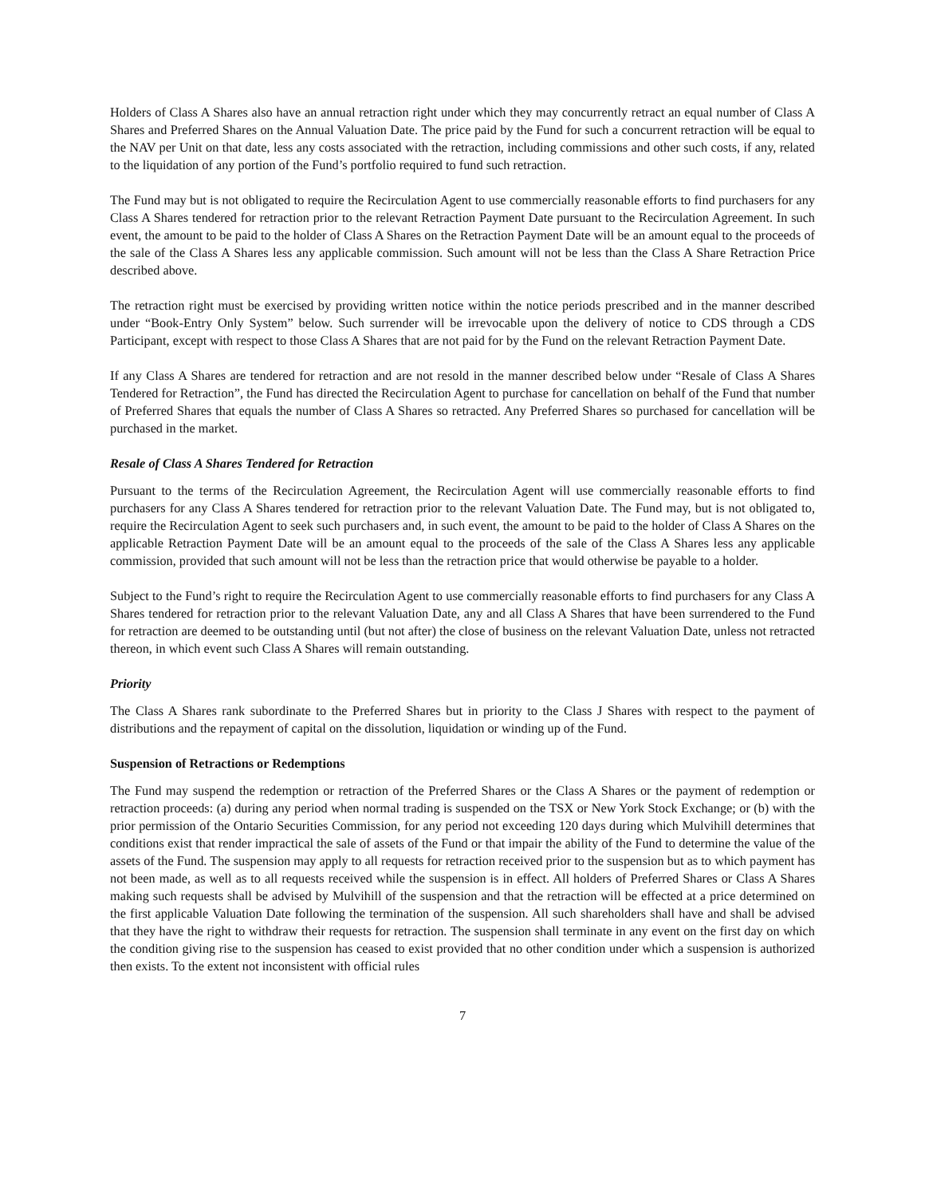Holders of Class A Shares also have an annual retraction right under which they may concurrently retract an equal number of Class A Shares and Preferred Shares on the Annual Valuation Date. The price paid by the Fund for such a concurrent retraction will be equal to the NAV per Unit on that date, less any costs associated with the retraction, including commissions and other such costs, if any, related to the liquidation of any portion of the Fund’s portfolio required to fund such retraction.
The Fund may but is not obligated to require the Recirculation Agent to use commercially reasonable efforts to find purchasers for any Class A Shares tendered for retraction prior to the relevant Retraction Payment Date pursuant to the Recirculation Agreement. In such event, the amount to be paid to the holder of Class A Shares on the Retraction Payment Date will be an amount equal to the proceeds of the sale of the Class A Shares less any applicable commission. Such amount will not be less than the Class A Share Retraction Price described above.
The retraction right must be exercised by providing written notice within the notice periods prescribed and in the manner described under “Book-Entry Only System” below. Such surrender will be irrevocable upon the delivery of notice to CDS through a CDS Participant, except with respect to those Class A Shares that are not paid for by the Fund on the relevant Retraction Payment Date.
If any Class A Shares are tendered for retraction and are not resold in the manner described below under “Resale of Class A Shares Tendered for Retraction”, the Fund has directed the Recirculation Agent to purchase for cancellation on behalf of the Fund that number of Preferred Shares that equals the number of Class A Shares so retracted. Any Preferred Shares so purchased for cancellation will be purchased in the market.
Resale of Class A Shares Tendered for Retraction
Pursuant to the terms of the Recirculation Agreement, the Recirculation Agent will use commercially reasonable efforts to find purchasers for any Class A Shares tendered for retraction prior to the relevant Valuation Date. The Fund may, but is not obligated to, require the Recirculation Agent to seek such purchasers and, in such event, the amount to be paid to the holder of Class A Shares on the applicable Retraction Payment Date will be an amount equal to the proceeds of the sale of the Class A Shares less any applicable commission, provided that such amount will not be less than the retraction price that would otherwise be payable to a holder.
Subject to the Fund’s right to require the Recirculation Agent to use commercially reasonable efforts to find purchasers for any Class A Shares tendered for retraction prior to the relevant Valuation Date, any and all Class A Shares that have been surrendered to the Fund for retraction are deemed to be outstanding until (but not after) the close of business on the relevant Valuation Date, unless not retracted thereon, in which event such Class A Shares will remain outstanding.
Priority
The Class A Shares rank subordinate to the Preferred Shares but in priority to the Class J Shares with respect to the payment of distributions and the repayment of capital on the dissolution, liquidation or winding up of the Fund.
Suspension of Retractions or Redemptions
The Fund may suspend the redemption or retraction of the Preferred Shares or the Class A Shares or the payment of redemption or retraction proceeds: (a) during any period when normal trading is suspended on the TSX or New York Stock Exchange; or (b) with the prior permission of the Ontario Securities Commission, for any period not exceeding 120 days during which Mulvihill determines that conditions exist that render impractical the sale of assets of the Fund or that impair the ability of the Fund to determine the value of the assets of the Fund. The suspension may apply to all requests for retraction received prior to the suspension but as to which payment has not been made, as well as to all requests received while the suspension is in effect. All holders of Preferred Shares or Class A Shares making such requests shall be advised by Mulvihill of the suspension and that the retraction will be effected at a price determined on the first applicable Valuation Date following the termination of the suspension. All such shareholders shall have and shall be advised that they have the right to withdraw their requests for retraction. The suspension shall terminate in any event on the first day on which the condition giving rise to the suspension has ceased to exist provided that no other condition under which a suspension is authorized then exists. To the extent not inconsistent with official rules
7